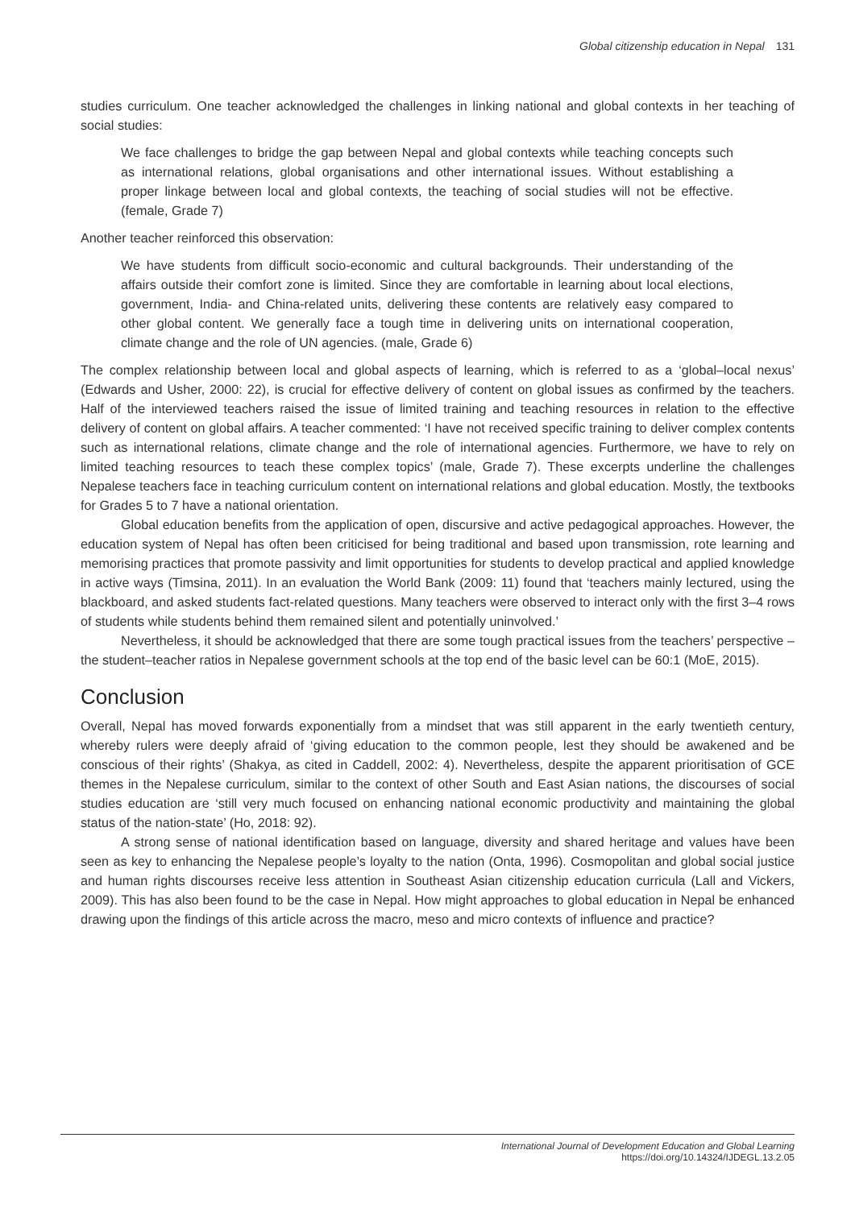Global citizenship education in Nepal 131
studies curriculum. One teacher acknowledged the challenges in linking national and global contexts in her teaching of social studies:
We face challenges to bridge the gap between Nepal and global contexts while teaching concepts such as international relations, global organisations and other international issues. Without establishing a proper linkage between local and global contexts, the teaching of social studies will not be effective. (female, Grade 7)
Another teacher reinforced this observation:
We have students from difficult socio-economic and cultural backgrounds. Their understanding of the affairs outside their comfort zone is limited. Since they are comfortable in learning about local elections, government, India- and China-related units, delivering these contents are relatively easy compared to other global content. We generally face a tough time in delivering units on international cooperation, climate change and the role of UN agencies. (male, Grade 6)
The complex relationship between local and global aspects of learning, which is referred to as a ‘global–local nexus’ (Edwards and Usher, 2000: 22), is crucial for effective delivery of content on global issues as confirmed by the teachers. Half of the interviewed teachers raised the issue of limited training and teaching resources in relation to the effective delivery of content on global affairs. A teacher commented: ‘I have not received specific training to deliver complex contents such as international relations, climate change and the role of international agencies. Furthermore, we have to rely on limited teaching resources to teach these complex topics’ (male, Grade 7). These excerpts underline the challenges Nepalese teachers face in teaching curriculum content on international relations and global education. Mostly, the textbooks for Grades 5 to 7 have a national orientation.
Global education benefits from the application of open, discursive and active pedagogical approaches. However, the education system of Nepal has often been criticised for being traditional and based upon transmission, rote learning and memorising practices that promote passivity and limit opportunities for students to develop practical and applied knowledge in active ways (Timsina, 2011). In an evaluation the World Bank (2009: 11) found that ‘teachers mainly lectured, using the blackboard, and asked students fact-related questions. Many teachers were observed to interact only with the first 3–4 rows of students while students behind them remained silent and potentially uninvolved.’
Nevertheless, it should be acknowledged that there are some tough practical issues from the teachers’ perspective – the student–teacher ratios in Nepalese government schools at the top end of the basic level can be 60:1 (MoE, 2015).
Conclusion
Overall, Nepal has moved forwards exponentially from a mindset that was still apparent in the early twentieth century, whereby rulers were deeply afraid of ‘giving education to the common people, lest they should be awakened and be conscious of their rights’ (Shakya, as cited in Caddell, 2002: 4). Nevertheless, despite the apparent prioritisation of GCE themes in the Nepalese curriculum, similar to the context of other South and East Asian nations, the discourses of social studies education are ‘still very much focused on enhancing national economic productivity and maintaining the global status of the nation-state’ (Ho, 2018: 92).
A strong sense of national identification based on language, diversity and shared heritage and values have been seen as key to enhancing the Nepalese people’s loyalty to the nation (Onta, 1996). Cosmopolitan and global social justice and human rights discourses receive less attention in Southeast Asian citizenship education curricula (Lall and Vickers, 2009). This has also been found to be the case in Nepal. How might approaches to global education in Nepal be enhanced drawing upon the findings of this article across the macro, meso and micro contexts of influence and practice?
International Journal of Development Education and Global Learning
https://doi.org/10.14324/IJDEGL.13.2.05